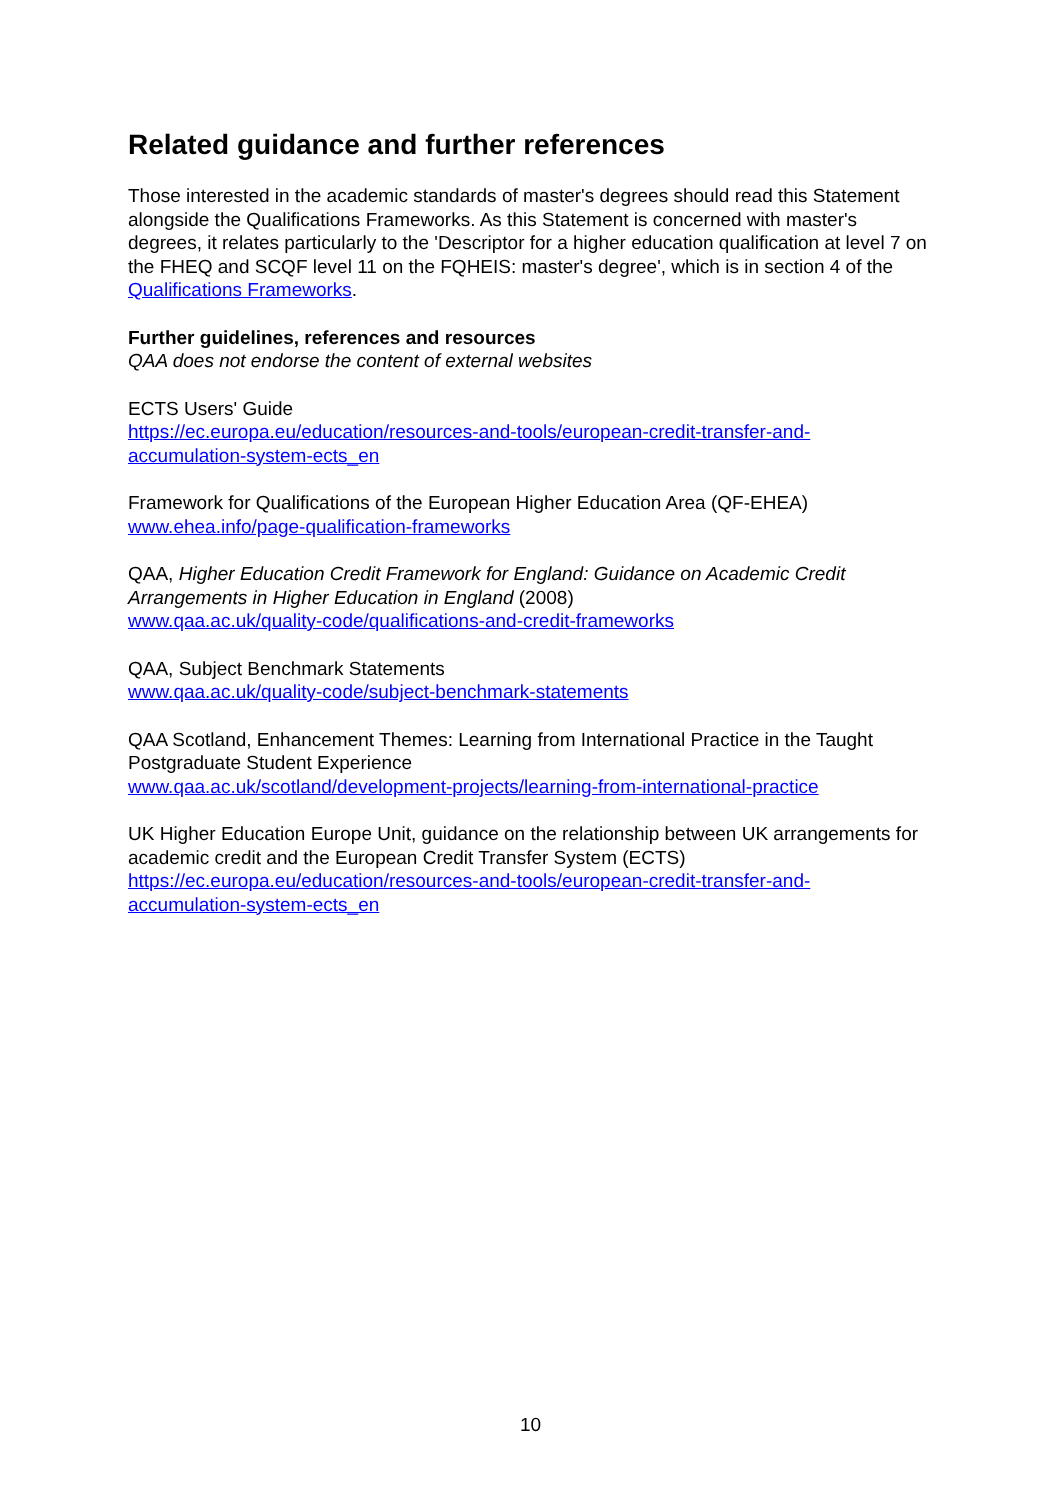Related guidance and further references
Those interested in the academic standards of master's degrees should read this Statement alongside the Qualifications Frameworks. As this Statement is concerned with master's degrees, it relates particularly to the 'Descriptor for a higher education qualification at level 7 on the FHEQ and SCQF level 11 on the FQHEIS: master's degree', which is in section 4 of the Qualifications Frameworks.
Further guidelines, references and resources
QAA does not endorse the content of external websites
ECTS Users' Guide
https://ec.europa.eu/education/resources-and-tools/european-credit-transfer-and-accumulation-system-ects_en
Framework for Qualifications of the European Higher Education Area (QF-EHEA)
www.ehea.info/page-qualification-frameworks
QAA, Higher Education Credit Framework for England: Guidance on Academic Credit Arrangements in Higher Education in England (2008)
www.qaa.ac.uk/quality-code/qualifications-and-credit-frameworks
QAA, Subject Benchmark Statements
www.qaa.ac.uk/quality-code/subject-benchmark-statements
QAA Scotland, Enhancement Themes: Learning from International Practice in the Taught Postgraduate Student Experience
www.qaa.ac.uk/scotland/development-projects/learning-from-international-practice
UK Higher Education Europe Unit, guidance on the relationship between UK arrangements for academic credit and the European Credit Transfer System (ECTS)
https://ec.europa.eu/education/resources-and-tools/european-credit-transfer-and-accumulation-system-ects_en
10